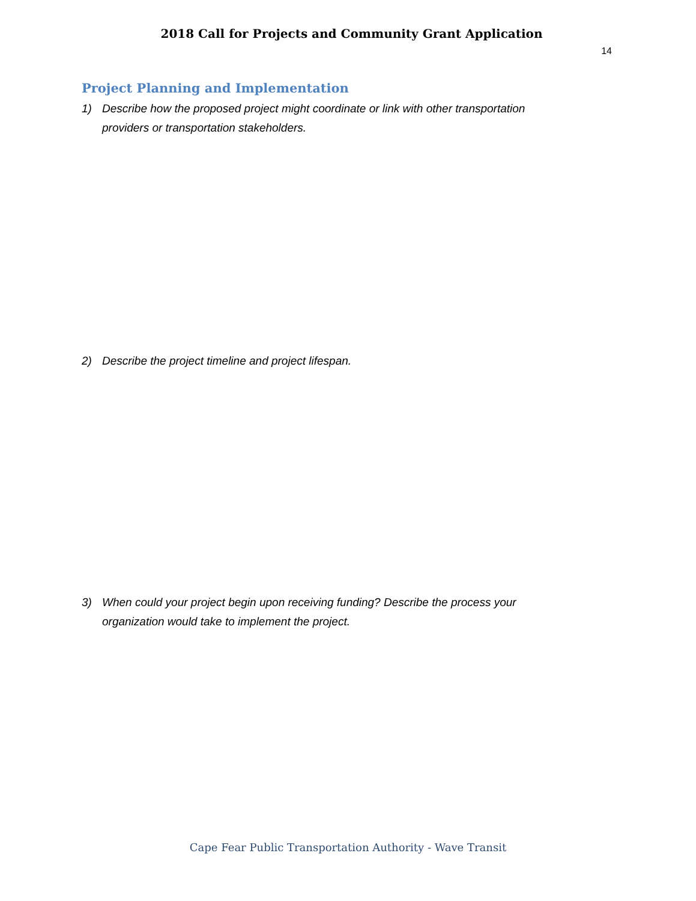2018 Call for Projects and Community Grant Application
14
Project Planning and Implementation
1) Describe how the proposed project might coordinate or link with other transportation providers or transportation stakeholders.
2) Describe the project timeline and project lifespan.
3) When could your project begin upon receiving funding? Describe the process your organization would take to implement the project.
Cape Fear Public Transportation Authority - Wave Transit